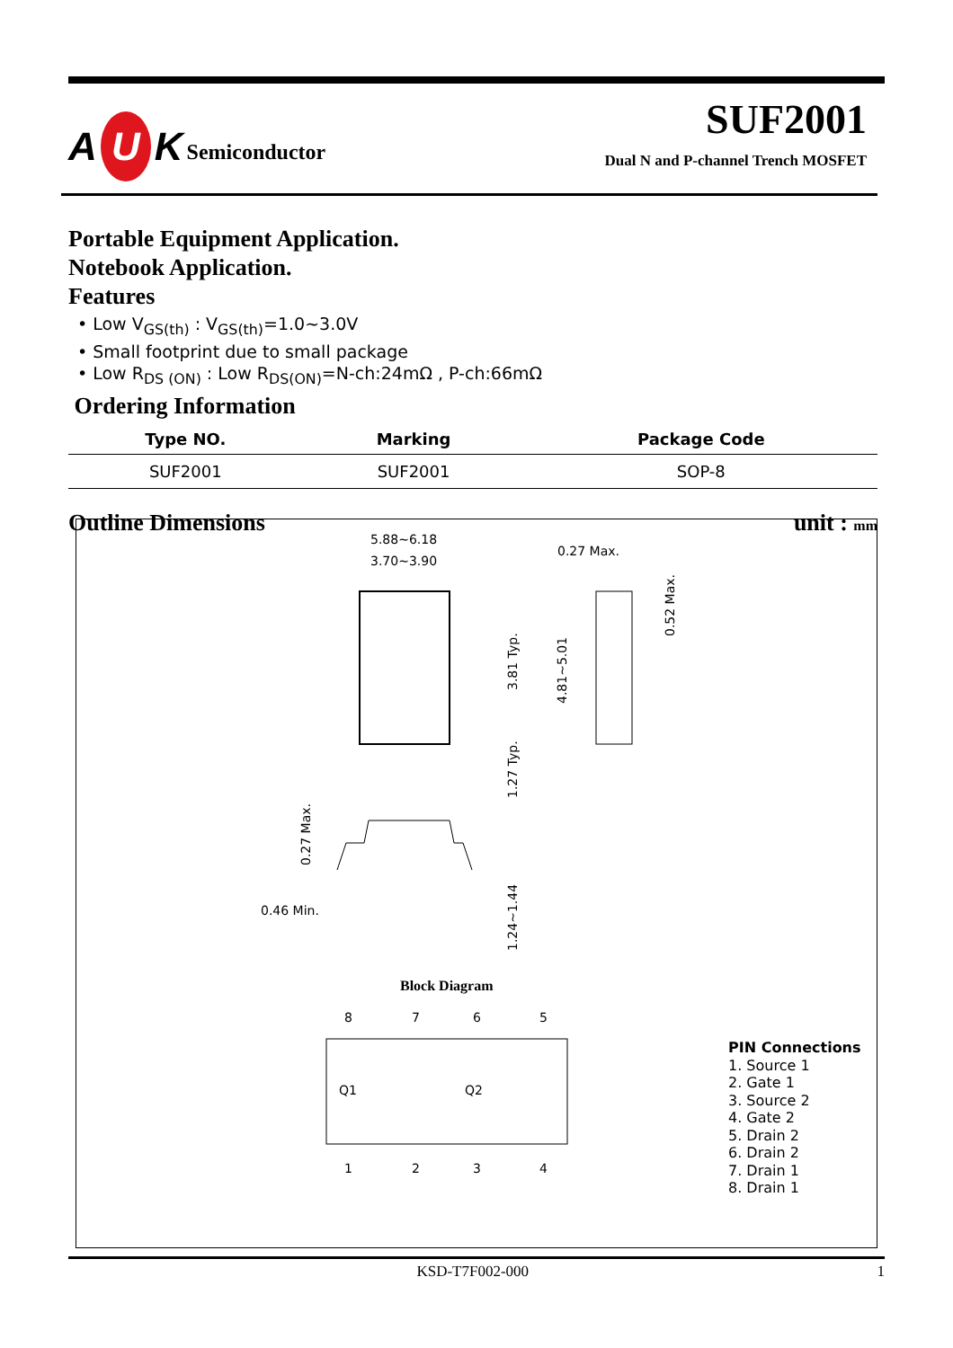A U K Semiconductor
SUF2001
Dual N and P-channel Trench MOSFET
Portable Equipment Application.
Notebook Application.
Features
• Low V<sub>GS(th)</sub> : V<sub>GS(th)</sub>=1.0~3.0V
• Small footprint due to small package
• Low R<sub>DS (ON)</sub> : Low R<sub>DS(ON)</sub>=N-ch:24mΩ , P-ch:66mΩ
Ordering Information
| Type NO. | Marking | Package Code |
| --- | --- | --- |
| SUF2001 | SUF2001 | SOP-8 |
Outline Dimensions unit : mm
5.88~6.18
3.70~3.90
0.27 Max.
0.46 Min.
0.27 Max.
3.81 Typ.
1.27 Typ.
1.24~1.44
4.81~5.01
0.52 Max.
Block Diagram
Q1
Q2
8
7
6
5
1
2
3
4
PIN Connections
1. Source 1
2. Gate 1
3. Source 2
4. Gate 2
5. Drain 2
6. Drain 2
7. Drain 1
8. Drain 1
KSD-T7F002-000 1